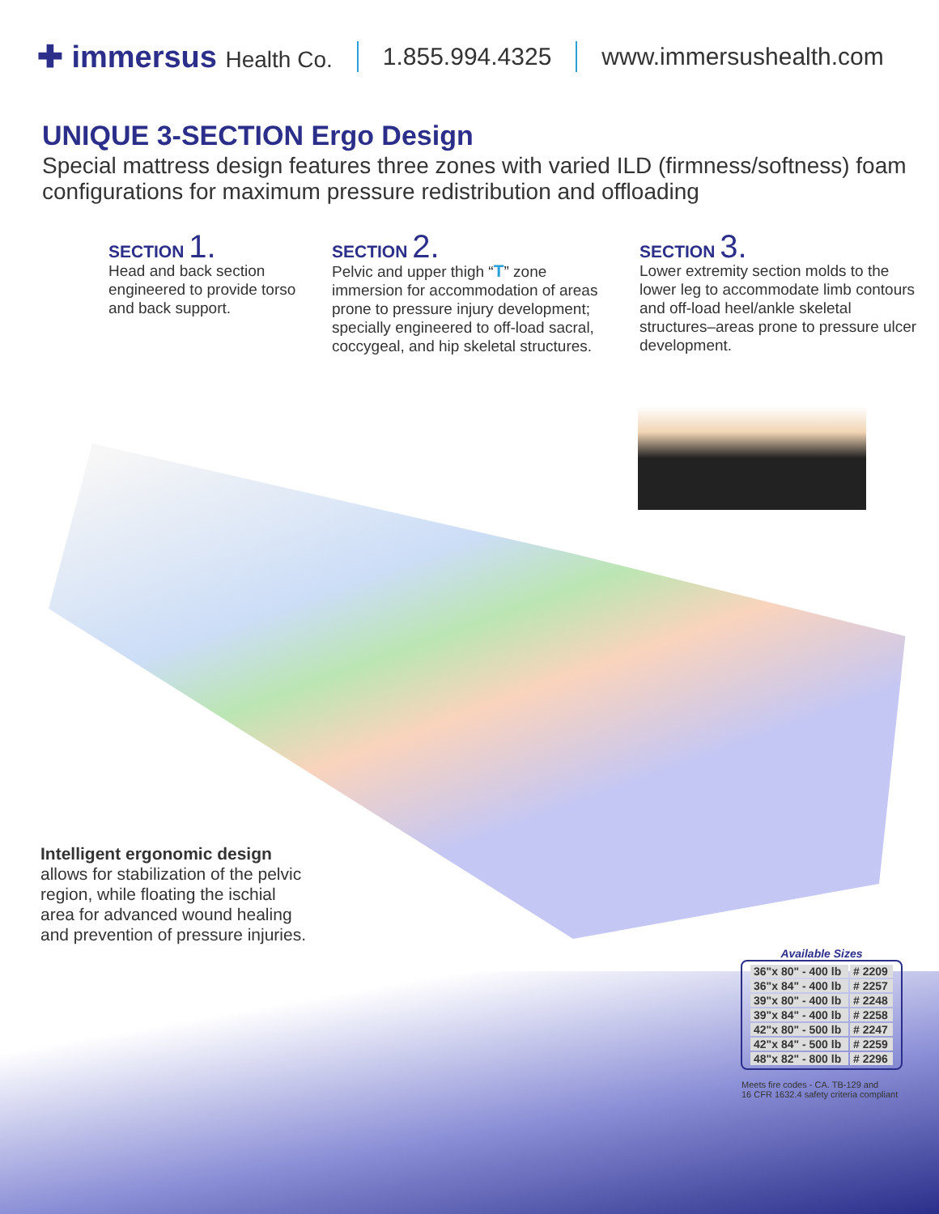✚ immersus Health Co. 1.855.994.4325 www.immersushealth.com
UNIQUE 3-SECTION Ergo Design
Special mattress design features three zones with varied ILD (firmness/softness) foam configurations for maximum pressure redistribution and offloading
SECTION 1.
Head and back section engineered to provide torso and back support.
SECTION 2.
Pelvic and upper thigh “T” zone immersion for accommodation of areas prone to pressure injury development; specially engineered to off-load sacral, coccygeal, and hip skeletal structures.
SECTION 3.
Lower extremity section molds to the lower leg to accommodate limb contours and off-load heel/ankle skeletal structures–areas prone to pressure ulcer development.
Intelligent ergonomic design allows for stabilization of the pelvic region, while floating the ischial area for advanced wound healing and prevention of pressure injuries.
Available Sizes
| 36"x 80" - 400 lb | # 2209 |
| 36"x 84" - 400 lb | # 2257 |
| 39"x 80" - 400 lb | # 2248 |
| 39"x 84" - 400 lb | # 2258 |
| 42"x 80" - 500 lb | # 2247 |
| 42"x 84" - 500 lb | # 2259 |
| 48"x 82" - 800 lb | # 2296 |
Meets fire codes - CA. TB-129 and
16 CFR 1632.4 safety criteria compliant